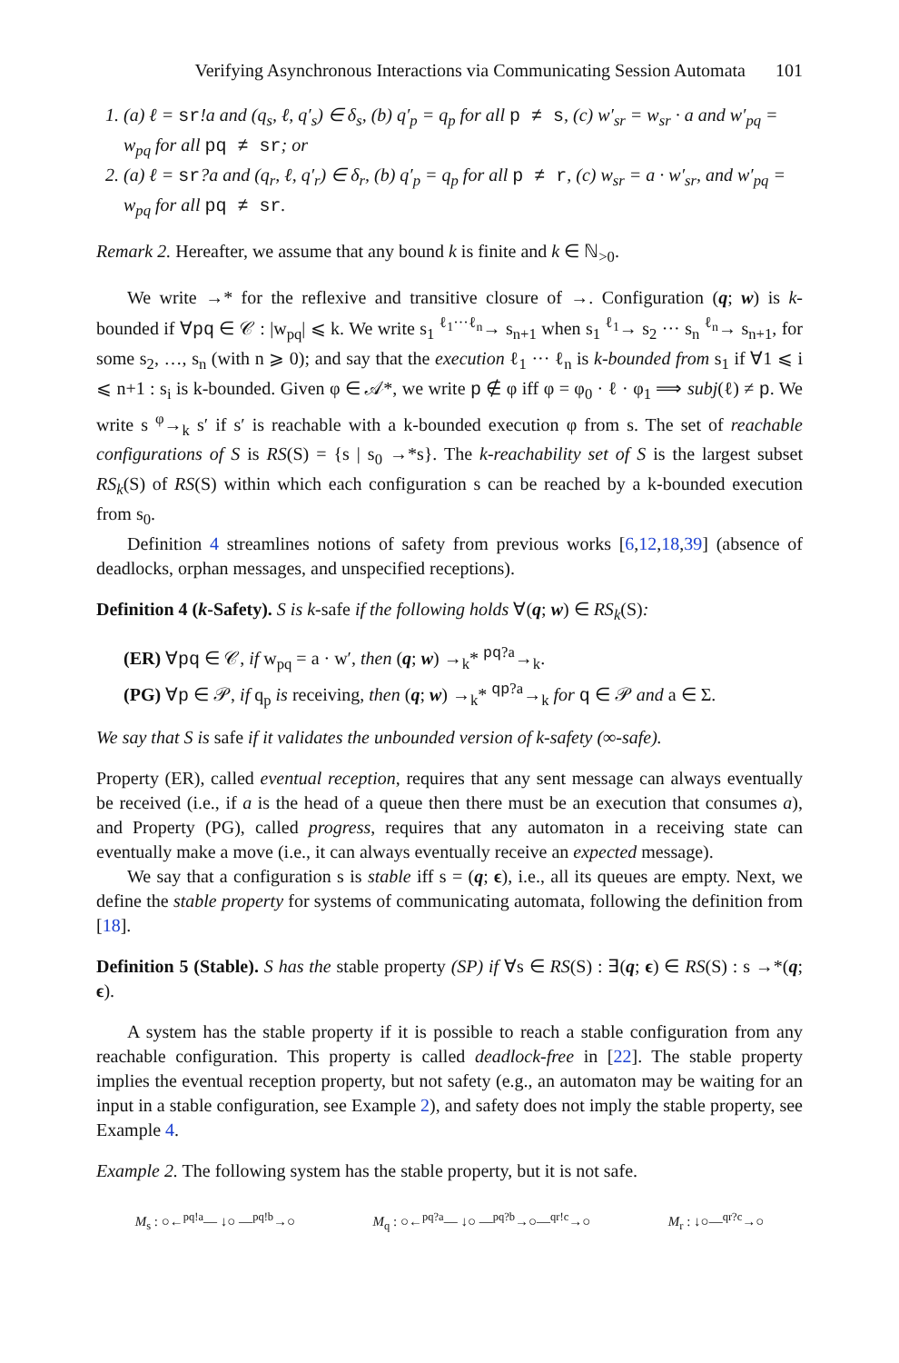Verifying Asynchronous Interactions via Communicating Session Automata 101
1. (a) ℓ = sr!a and (q<sub>s</sub>, ℓ, q′<sub>s</sub>) ∈ δ<sub>s</sub>, (b) q′<sub>p</sub> = q<sub>p</sub> for all p ≠ s, (c) w′<sub>sr</sub> = w<sub>sr</sub> · a and w′<sub>pq</sub> = w<sub>pq</sub> for all pq ≠ sr; or
2. (a) ℓ = sr?a and (q<sub>r</sub>, ℓ, q′<sub>r</sub>) ∈ δ<sub>r</sub>, (b) q′<sub>p</sub> = q<sub>p</sub> for all p ≠ r, (c) w<sub>sr</sub> = a · w′<sub>sr</sub>, and w′<sub>pq</sub> = w<sub>pq</sub> for all pq ≠ sr.
Remark 2. Hereafter, we assume that any bound k is finite and k ∈ ℕ<sub>>0</sub>.
We write →* for the reflexive and transitive closure of →. Configuration (q; w) is k-bounded if ∀pq ∈ 𝒞 : |w<sub>pq</sub>| ⩽ k. We write s<sub>1</sub> <sup>ℓ<sub>1</sub>···ℓ<sub>n</sub></sup>→ s<sub>n+1</sub> when s<sub>1</sub> <sup>ℓ<sub>1</sub></sup>→ s<sub>2</sub> ··· s<sub>n</sub> <sup>ℓ<sub>n</sub></sup>→ s<sub>n+1</sub>, for some s<sub>2</sub>, …, s<sub>n</sub> (with n ⩾ 0); and say that the execution ℓ<sub>1</sub> ··· ℓ<sub>n</sub> is k-bounded from s<sub>1</sub> if ∀1 ⩽ i ⩽ n+1 : s<sub>i</sub> is k-bounded. Given φ ∈ 𝒜*, we write p ∉ φ iff φ = φ<sub>0</sub> · ℓ · φ<sub>1</sub> ⟹ subj(ℓ) ≠ p. We write s <sup>φ</sup>→<sub>k</sub> s′ if s′ is reachable with a k-bounded execution φ from s. The set of reachable configurations of S is RS(S) = {s | s<sub>0</sub> →*s}. The k-reachability set of S is the largest subset RS<sub>k</sub>(S) of RS(S) within which each configuration s can be reached by a k-bounded execution from s<sub>0</sub>.
Definition 4 streamlines notions of safety from previous works [6,12,18,39] (absence of deadlocks, orphan messages, and unspecified receptions).
Definition 4 (k-Safety). S is k-safe if the following holds ∀(q; w) ∈ RS<sub>k</sub>(S):
(ER) ∀pq ∈ 𝒞, if w<sub>pq</sub> = a · w′, then (q; w) →<sub>k</sub>* <sup>pq?a</sup>→<sub>k</sub>.
(PG) ∀p ∈ 𝒫, if q<sub>p</sub> is receiving, then (q; w) →<sub>k</sub>* <sup>qp?a</sup>→<sub>k</sub> for q ∈ 𝒫 and a ∈ Σ.
We say that S is safe if it validates the unbounded version of k-safety (∞-safe).
Property (ER), called eventual reception, requires that any sent message can always eventually be received (i.e., if a is the head of a queue then there must be an execution that consumes a), and Property (PG), called progress, requires that any automaton in a receiving state can eventually make a move (i.e., it can always eventually receive an expected message).
We say that a configuration s is stable iff s = (q; ϵ), i.e., all its queues are empty. Next, we define the stable property for systems of communicating automata, following the definition from [18].
Definition 5 (Stable). S has the stable property (SP) if ∀s ∈ RS(S) : ∃(q; ϵ) ∈ RS(S) : s →*(q; ϵ).
A system has the stable property if it is possible to reach a stable configuration from any reachable configuration. This property is called deadlock-free in [22]. The stable property implies the eventual reception property, but not safety (e.g., an automaton may be waiting for an input in a stable configuration, see Example 2), and safety does not imply the stable property, see Example 4.
Example 2. The following system has the stable property, but it is not safe.
M<sub>s</sub> : ○←<sup>pq!a</sup>— ↓○ —<sup>pq!b</sup>→○ M<sub>q</sub> : ○←<sup>pq?a</sup>— ↓○ —<sup>pq?b</sup>→○—<sup>qr!c</sup>→○ M<sub>r</sub> : ↓○—<sup>qr?c</sup>→○